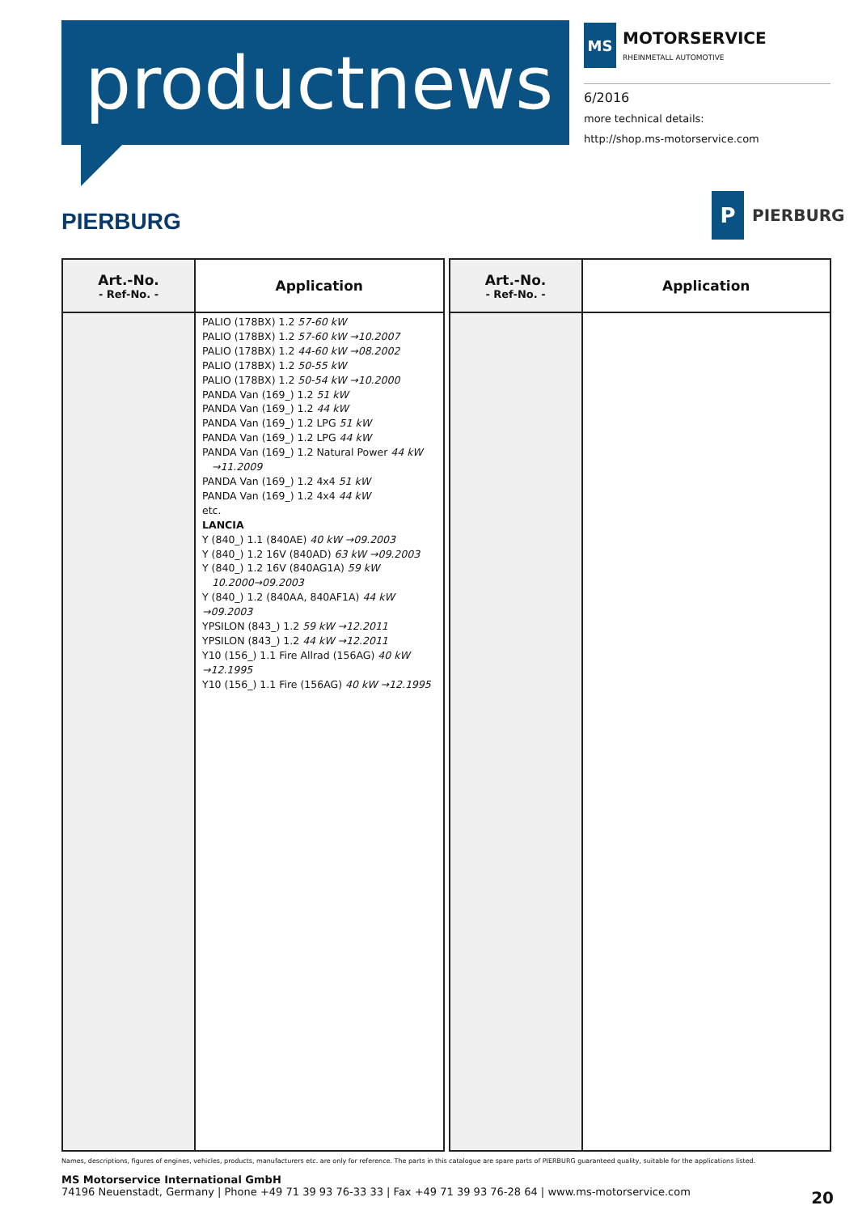productnews
MS
MOTORSERVICE
RHEINMETALL AUTOMOTIVE
6/2016
more technical details:
http://shop.ms-motorservice.com
PIERBURG
P
PIERBURG
| Art.-No. - Ref-No. - | Application |
| --- | --- |
| | PALIO (178BX) 1.2 57-60 kW PALIO (178BX) 1.2 57-60 kW →10.2007 PALIO (178BX) 1.2 44-60 kW →08.2002 PALIO (178BX) 1.2 50-55 kW PALIO (178BX) 1.2 50-54 kW →10.2000 PANDA Van (169_) 1.2 51 kW PANDA Van (169_) 1.2 44 kW PANDA Van (169_) 1.2 LPG 51 kW PANDA Van (169_) 1.2 LPG 44 kW PANDA Van (169_) 1.2 Natural Power 44 kW →11.2009 PANDA Van (169_) 1.2 4x4 51 kW PANDA Van (169_) 1.2 4x4 44 kW etc. LANCIA Y (840_) 1.1 (840AE) 40 kW →09.2003 Y (840_) 1.2 16V (840AD) 63 kW →09.2003 Y (840_) 1.2 16V (840AG1A) 59 kW 10.2000→09.2003 Y (840_) 1.2 (840AA, 840AF1A) 44 kW →09.2003 YPSILON (843_) 1.2 59 kW →12.2011 YPSILON (843_) 1.2 44 kW →12.2011 Y10 (156_) 1.1 Fire Allrad (156AG) 40 kW →12.1995 Y10 (156_) 1.1 Fire (156AG) 40 kW →12.1995 |
| Art.-No. - Ref-No. - | Application |
| --- | --- |
Names, descriptions, figures of engines, vehicles, products, manufacturers etc. are only for reference. The parts in this catalogue are spare parts of PIERBURG guaranteed quality, suitable for the applications listed.
MS Motorservice International GmbH
74196 Neuenstadt, Germany | Phone +49 71 39 93 76-33 33 | Fax +49 71 39 93 76-28 64 | www.ms-motorservice.com
20